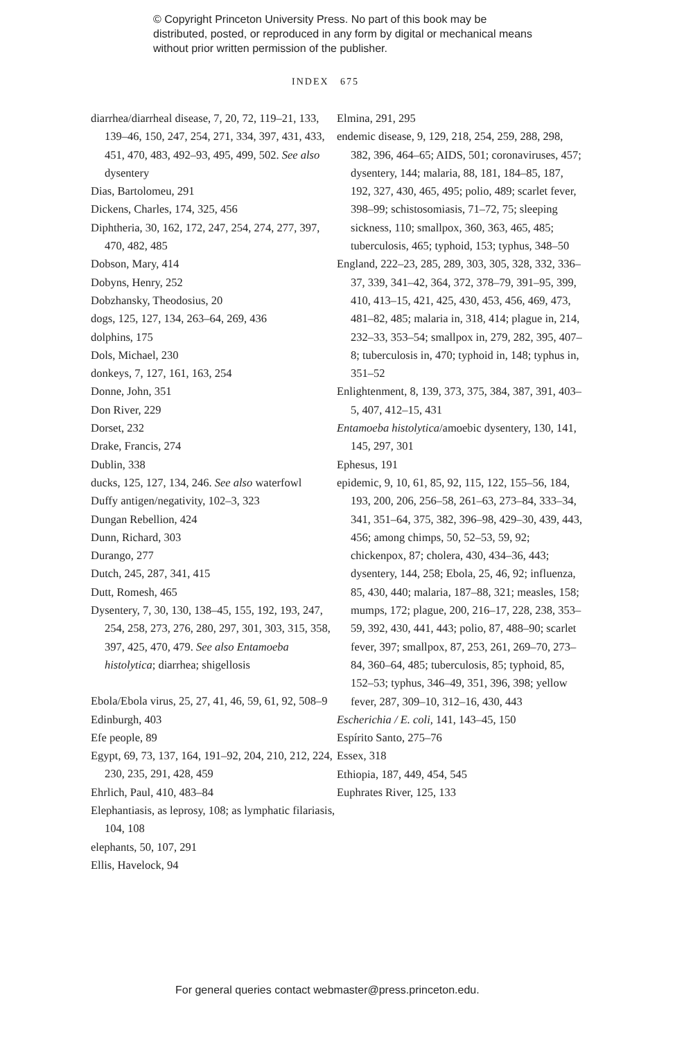© Copyright Princeton University Press. No part of this book may be distributed, posted, or reproduced in any form by digital or mechanical means without prior written permission of the publisher.
INDEX 675
diarrhea/diarrheal disease, 7, 20, 72, 119–21, 133, 139–46, 150, 247, 254, 271, 334, 397, 431, 433, 451, 470, 483, 492–93, 495, 499, 502. See also dysentery
Dias, Bartolomeu, 291
Dickens, Charles, 174, 325, 456
Diphtheria, 30, 162, 172, 247, 254, 274, 277, 397, 470, 482, 485
Dobson, Mary, 414
Dobyns, Henry, 252
Dobzhansky, Theodosius, 20
dogs, 125, 127, 134, 263–64, 269, 436
dolphins, 175
Dols, Michael, 230
donkeys, 7, 127, 161, 163, 254
Donne, John, 351
Don River, 229
Dorset, 232
Drake, Francis, 274
Dublin, 338
ducks, 125, 127, 134, 246. See also waterfowl
Duffy antigen/negativity, 102–3, 323
Dungan Rebellion, 424
Dunn, Richard, 303
Durango, 277
Dutch, 245, 287, 341, 415
Dutt, Romesh, 465
Dysentery, 7, 30, 130, 138–45, 155, 192, 193, 247, 254, 258, 273, 276, 280, 297, 301, 303, 315, 358, 397, 425, 470, 479. See also Entamoeba histolytica; diarrhea; shigellosis
Ebola/Ebola virus, 25, 27, 41, 46, 59, 61, 92, 508–9
Edinburgh, 403
Efe people, 89
Egypt, 69, 73, 137, 164, 191–92, 204, 210, 212, 224, 230, 235, 291, 428, 459
Ehrlich, Paul, 410, 483–84
Elephantiasis, as leprosy, 108; as lymphatic filariasis, 104, 108
elephants, 50, 107, 291
Ellis, Havelock, 94
Elmina, 291, 295
endemic disease, 9, 129, 218, 254, 259, 288, 298, 382, 396, 464–65; AIDS, 501; coronaviruses, 457; dysentery, 144; malaria, 88, 181, 184–85, 187, 192, 327, 430, 465, 495; polio, 489; scarlet fever, 398–99; schistosomiasis, 71–72, 75; sleeping sickness, 110; smallpox, 360, 363, 465, 485; tuberculosis, 465; typhoid, 153; typhus, 348–50
England, 222–23, 285, 289, 303, 305, 328, 332, 336–37, 339, 341–42, 364, 372, 378–79, 391–95, 399, 410, 413–15, 421, 425, 430, 453, 456, 469, 473, 481–82, 485; malaria in, 318, 414; plague in, 214, 232–33, 353–54; smallpox in, 279, 282, 395, 407–8; tuberculosis in, 470; typhoid in, 148; typhus in, 351–52
Enlightenment, 8, 139, 373, 375, 384, 387, 391, 403–5, 407, 412–15, 431
Entamoeba histolytica/amoebic dysentery, 130, 141, 145, 297, 301
Ephesus, 191
epidemic, 9, 10, 61, 85, 92, 115, 122, 155–56, 184, 193, 200, 206, 256–58, 261–63, 273–84, 333–34, 341, 351–64, 375, 382, 396–98, 429–30, 439, 443, 456; among chimps, 50, 52–53, 59, 92; chickenpox, 87; cholera, 430, 434–36, 443; dysentery, 144, 258; Ebola, 25, 46, 92; influenza, 85, 430, 440; malaria, 187–88, 321; measles, 158; mumps, 172; plague, 200, 216–17, 228, 238, 353–59, 392, 430, 441, 443; polio, 87, 488–90; scarlet fever, 397; smallpox, 87, 253, 261, 269–70, 273–84, 360–64, 485; tuberculosis, 85; typhoid, 85, 152–53; typhus, 346–49, 351, 396, 398; yellow fever, 287, 309–10, 312–16, 430, 443
Escherichia / E. coli, 141, 143–45, 150
Espírito Santo, 275–76
Essex, 318
Ethiopia, 187, 449, 454, 545
Euphrates River, 125, 133
For general queries contact webmaster@press.princeton.edu.